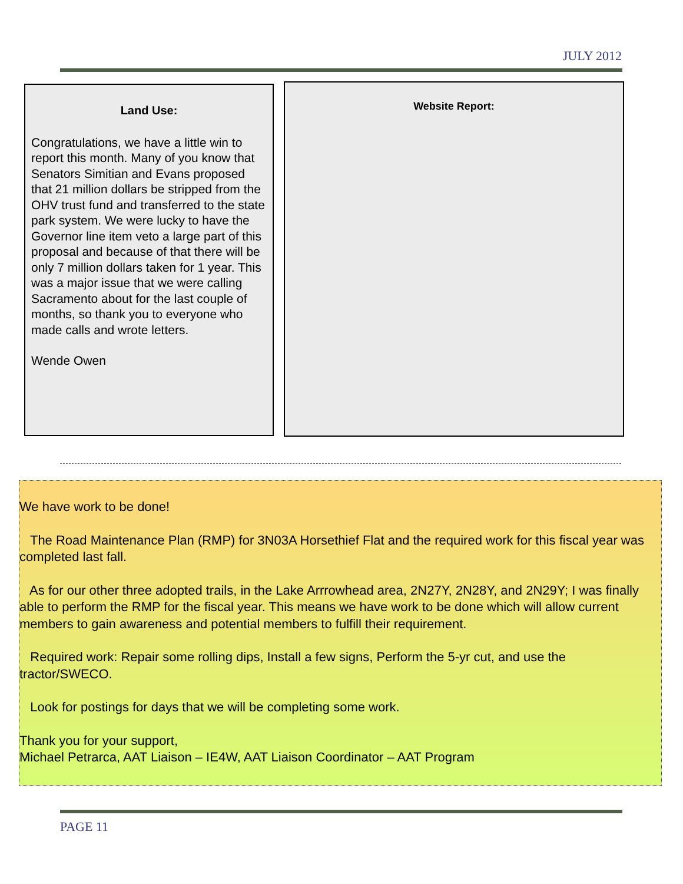JULY 2012
Land Use:
Congratulations, we have a little win to report this month. Many of you know that Senators Simitian and Evans proposed that 21 million dollars be stripped from the OHV trust fund and transferred to the state park system. We were lucky to have the Governor line item veto a large part of this proposal and because of that there will be only 7 million dollars taken for 1 year. This was a major issue that we were calling Sacramento about for the last couple of months, so thank you to everyone who made calls and wrote letters.
Wende Owen
Website Report:
We have work to be done!
The Road Maintenance Plan (RMP) for 3N03A Horsethief Flat and the required work for this fiscal year was completed last fall.
As for our other three adopted trails, in the Lake Arrrowhead area, 2N27Y, 2N28Y, and 2N29Y; I was finally able to perform the RMP for the fiscal year. This means we have work to be done which will allow current members to gain awareness and potential members to fulfill their requirement.
Required work: Repair some rolling dips, Install a few signs, Perform the 5-yr cut, and use the tractor/SWECO.
Look for postings for days that we will be completing some work.
Thank you for your support,
Michael Petrarca, AAT Liaison – IE4W, AAT Liaison Coordinator – AAT Program
PAGE 11